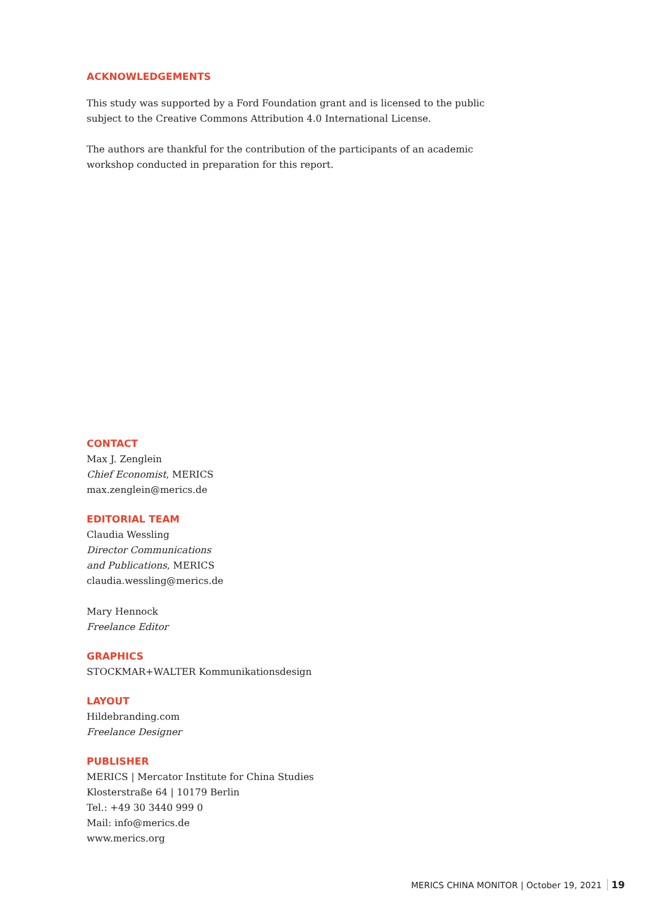ACKNOWLEDGEMENTS
This study was supported by a Ford Foundation grant and is licensed to the public subject to the Creative Commons Attribution 4.0 International License.
The authors are thankful for the contribution of the participants of an academic workshop conducted in preparation for this report.
CONTACT
Max J. Zenglein
Chief Economist, MERICS
max.zenglein@merics.de
EDITORIAL TEAM
Claudia Wessling
Director Communications
and Publications, MERICS
claudia.wessling@merics.de
Mary Hennock
Freelance Editor
GRAPHICS
STOCKMAR+WALTER Kommunikationsdesign
LAYOUT
Hildebranding.com
Freelance Designer
PUBLISHER
MERICS | Mercator Institute for China Studies
Klosterstraße 64 | 10179 Berlin
Tel.: +49 30 3440 999 0
Mail: info@merics.de
www.merics.org
MERICS CHINA MONITOR | October 19, 2021 19